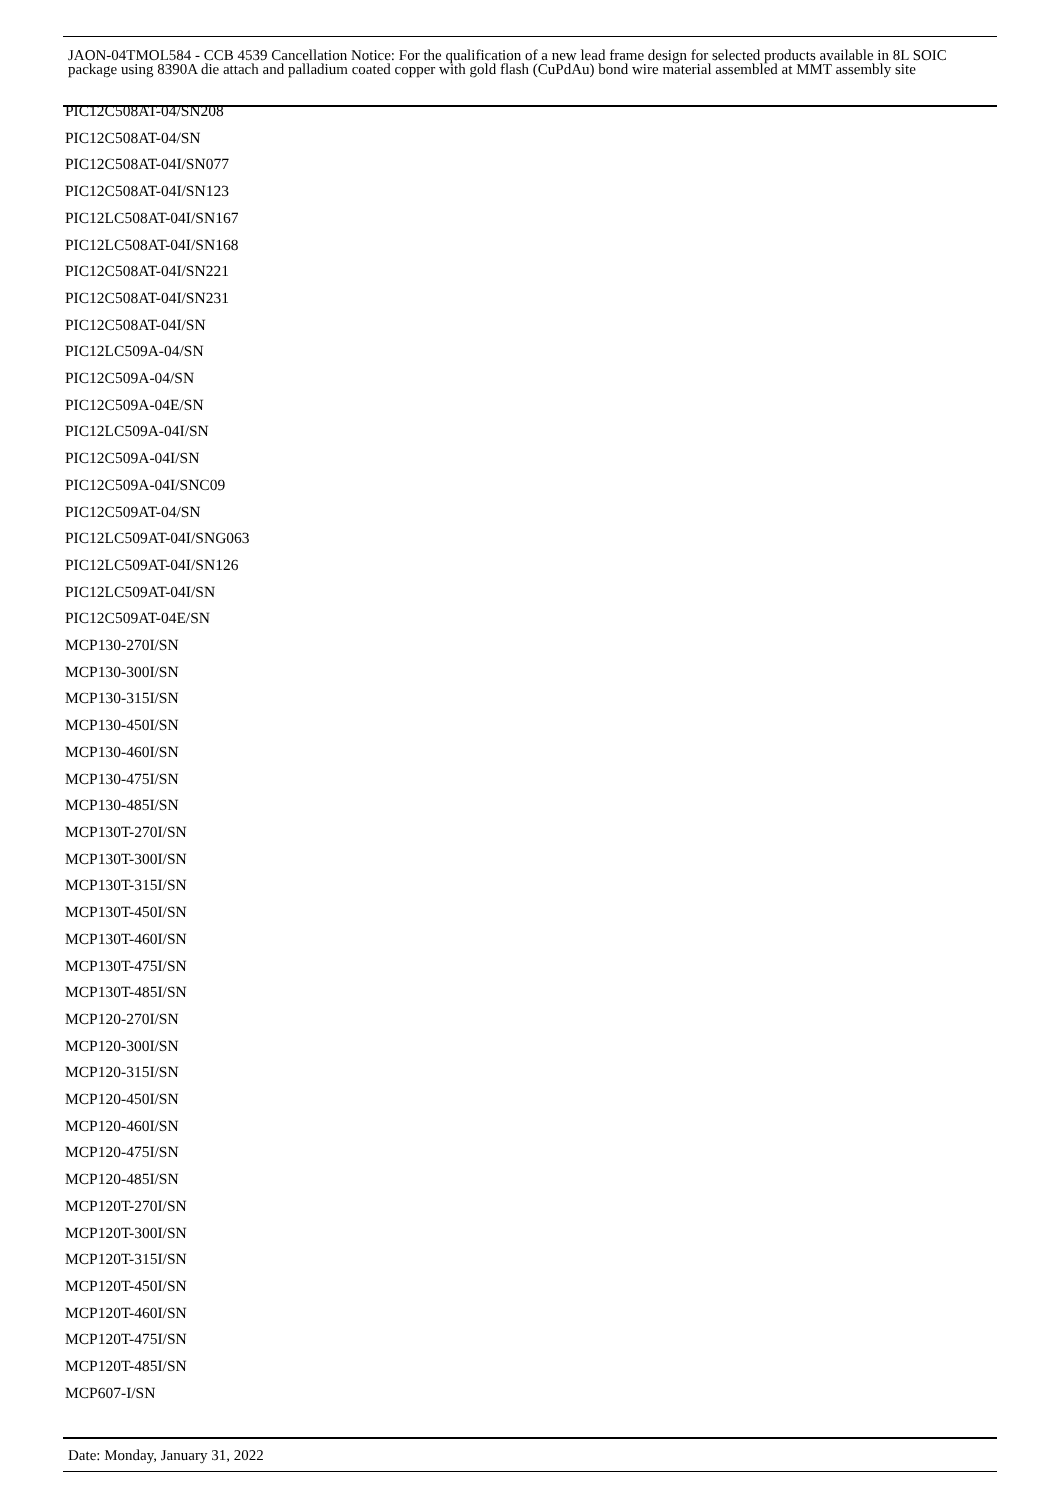JAON-04TMOL584 - CCB 4539 Cancellation Notice: For the qualification of a new lead frame design for selected products available in 8L SOIC package using 8390A die attach and palladium coated copper with gold flash (CuPdAu) bond wire material assembled at MMT assembly site
PIC12C508AT-04/SN208
PIC12C508AT-04/SN
PIC12C508AT-04I/SN077
PIC12C508AT-04I/SN123
PIC12LC508AT-04I/SN167
PIC12LC508AT-04I/SN168
PIC12C508AT-04I/SN221
PIC12C508AT-04I/SN231
PIC12C508AT-04I/SN
PIC12LC509A-04/SN
PIC12C509A-04/SN
PIC12C509A-04E/SN
PIC12LC509A-04I/SN
PIC12C509A-04I/SN
PIC12C509A-04I/SNC09
PIC12C509AT-04/SN
PIC12LC509AT-04I/SNG063
PIC12LC509AT-04I/SN126
PIC12LC509AT-04I/SN
PIC12C509AT-04E/SN
MCP130-270I/SN
MCP130-300I/SN
MCP130-315I/SN
MCP130-450I/SN
MCP130-460I/SN
MCP130-475I/SN
MCP130-485I/SN
MCP130T-270I/SN
MCP130T-300I/SN
MCP130T-315I/SN
MCP130T-450I/SN
MCP130T-460I/SN
MCP130T-475I/SN
MCP130T-485I/SN
MCP120-270I/SN
MCP120-300I/SN
MCP120-315I/SN
MCP120-450I/SN
MCP120-460I/SN
MCP120-475I/SN
MCP120-485I/SN
MCP120T-270I/SN
MCP120T-300I/SN
MCP120T-315I/SN
MCP120T-450I/SN
MCP120T-460I/SN
MCP120T-475I/SN
MCP120T-485I/SN
MCP607-I/SN
Date: Monday, January 31, 2022